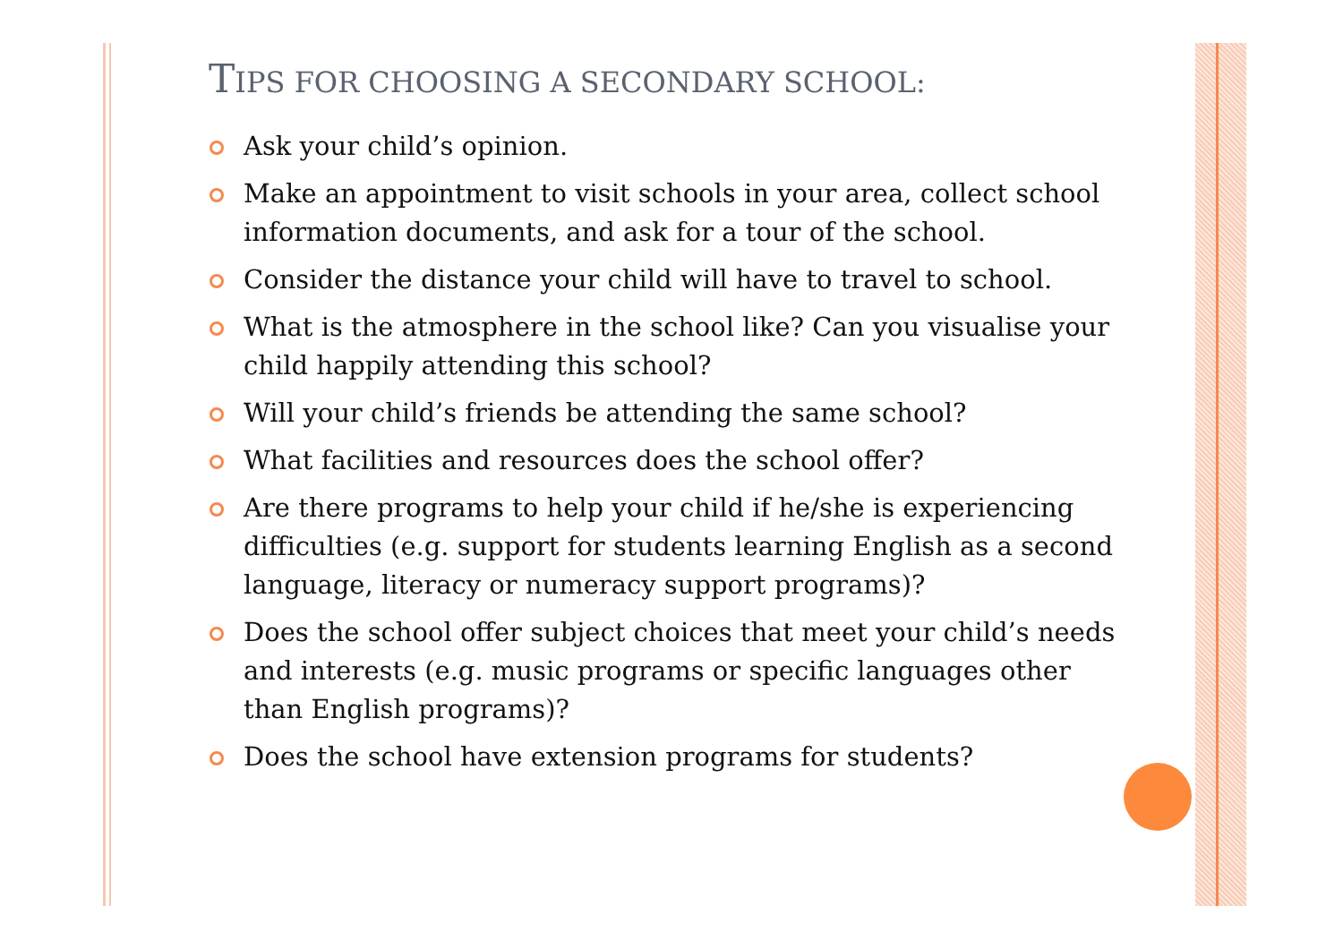TIPS FOR CHOOSING A SECONDARY SCHOOL:
Ask your child’s opinion.
Make an appointment to visit schools in your area, collect school information documents, and ask for a tour of the school.
Consider the distance your child will have to travel to school.
What is the atmosphere in the school like? Can you visualise your child happily attending this school?
Will your child’s friends be attending the same school?
What facilities and resources does the school offer?
Are there programs to help your child if he/she is experiencing difficulties (e.g. support for students learning English as a second language, literacy or numeracy support programs)?
Does the school offer subject choices that meet your child’s needs and interests (e.g. music programs or specific languages other than English programs)?
Does the school have extension programs for students?